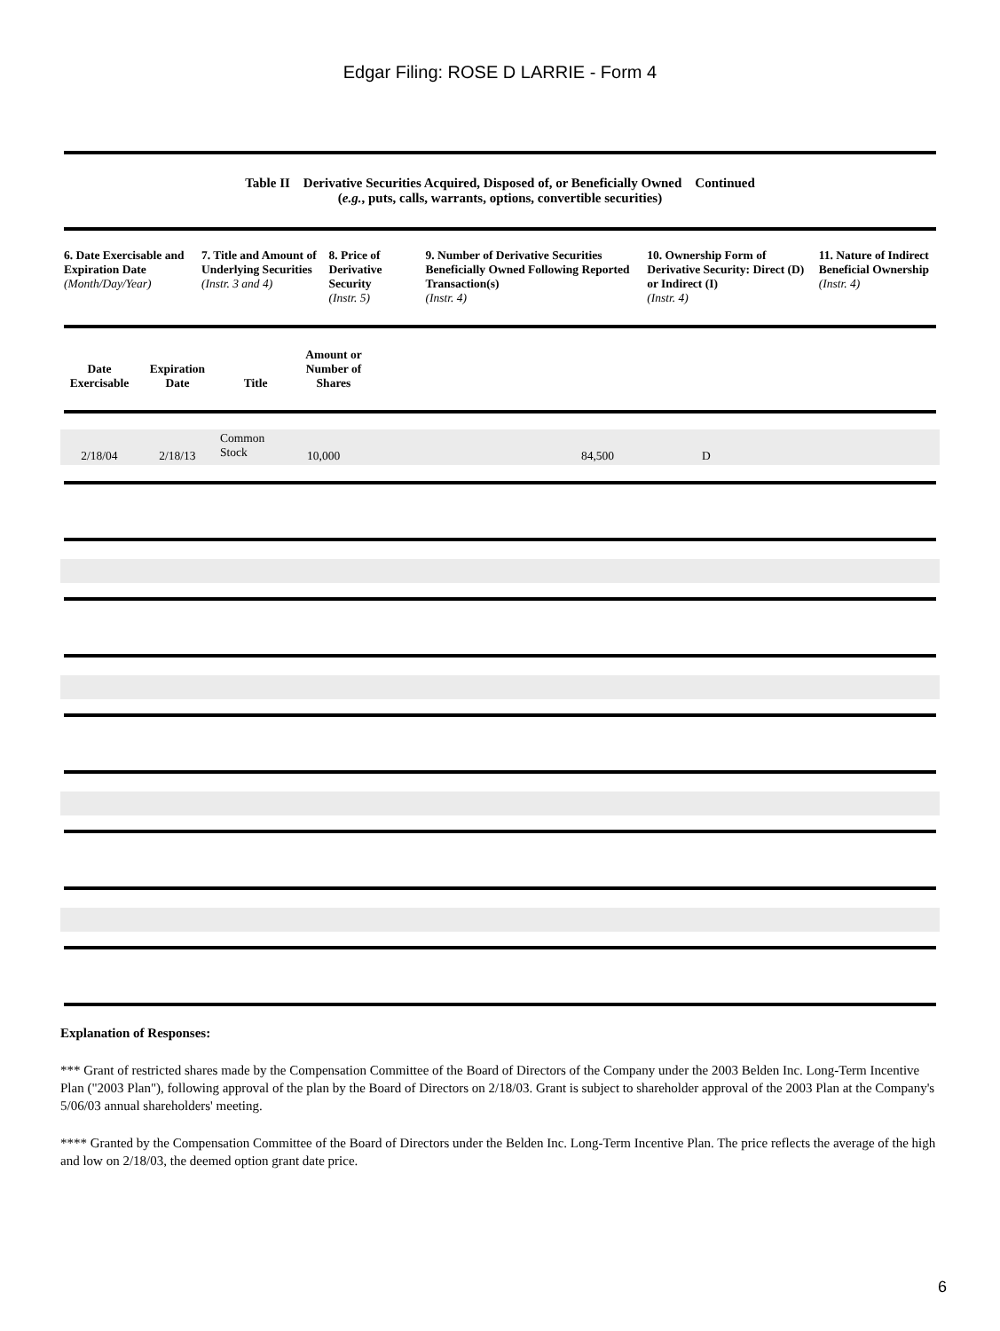Edgar Filing: ROSE D LARRIE - Form 4
Table II Derivative Securities Acquired, Disposed of, or Beneficially Owned Continued
(e.g., puts, calls, warrants, options, convertible securities)
| 6. Date Exercisable and Expiration Date (Month/Day/Year) | 7. Title and Amount of Underlying Securities (Instr. 3 and 4) | 8. Price of Derivative Security (Instr. 5) | 9. Number of Derivative Securities Beneficially Owned Following Reported Transaction(s) (Instr. 4) | 10. Ownership Form of Derivative Security: Direct (D) or Indirect (I) (Instr. 4) | 11. Nature of Indirect Beneficial Ownership (Instr. 4) |
| --- | --- | --- | --- | --- | --- |
| Date Exercisable | Expiration Date | Title | Amount or Number of Shares | | | | |
| --- | --- | --- | --- | --- | --- | --- | --- |
| 2/18/04 | 2/18/13 | Common Stock | 10,000 | | 84,500 | D | |
Explanation of Responses:
*** Grant of restricted shares made by the Compensation Committee of the Board of Directors of the Company under the 2003 Belden Inc. Long-Term Incentive Plan ("2003 Plan"), following approval of the plan by the Board of Directors on 2/18/03. Grant is subject to shareholder approval of the 2003 Plan at the Company's 5/06/03 annual shareholders' meeting.
**** Granted by the Compensation Committee of the Board of Directors under the Belden Inc. Long-Term Incentive Plan. The price reflects the average of the high and low on 2/18/03, the deemed option grant date price.
6